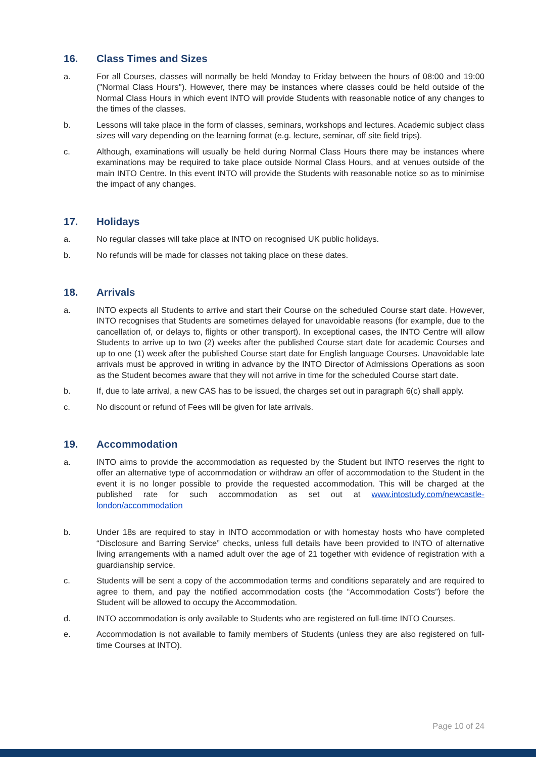16. Class Times and Sizes
a. For all Courses, classes will normally be held Monday to Friday between the hours of 08:00 and 19:00 ("Normal Class Hours"). However, there may be instances where classes could be held outside of the Normal Class Hours in which event INTO will provide Students with reasonable notice of any changes to the times of the classes.
b. Lessons will take place in the form of classes, seminars, workshops and lectures. Academic subject class sizes will vary depending on the learning format (e.g. lecture, seminar, off site field trips).
c. Although, examinations will usually be held during Normal Class Hours there may be instances where examinations may be required to take place outside Normal Class Hours, and at venues outside of the main INTO Centre. In this event INTO will provide the Students with reasonable notice so as to minimise the impact of any changes.
17. Holidays
a. No regular classes will take place at INTO on recognised UK public holidays.
b. No refunds will be made for classes not taking place on these dates.
18. Arrivals
a. INTO expects all Students to arrive and start their Course on the scheduled Course start date. However, INTO recognises that Students are sometimes delayed for unavoidable reasons (for example, due to the cancellation of, or delays to, flights or other transport). In exceptional cases, the INTO Centre will allow Students to arrive up to two (2) weeks after the published Course start date for academic Courses and up to one (1) week after the published Course start date for English language Courses. Unavoidable late arrivals must be approved in writing in advance by the INTO Director of Admissions Operations as soon as the Student becomes aware that they will not arrive in time for the scheduled Course start date.
b. If, due to late arrival, a new CAS has to be issued, the charges set out in paragraph 6(c) shall apply.
c. No discount or refund of Fees will be given for late arrivals.
19. Accommodation
a. INTO aims to provide the accommodation as requested by the Student but INTO reserves the right to offer an alternative type of accommodation or withdraw an offer of accommodation to the Student in the event it is no longer possible to provide the requested accommodation. This will be charged at the published rate for such accommodation as set out at www.intostudy.com/newcastle-london/accommodation
b. Under 18s are required to stay in INTO accommodation or with homestay hosts who have completed “Disclosure and Barring Service” checks, unless full details have been provided to INTO of alternative living arrangements with a named adult over the age of 21 together with evidence of registration with a guardianship service.
c. Students will be sent a copy of the accommodation terms and conditions separately and are required to agree to them, and pay the notified accommodation costs (the “Accommodation Costs”) before the Student will be allowed to occupy the Accommodation.
d. INTO accommodation is only available to Students who are registered on full-time INTO Courses.
e. Accommodation is not available to family members of Students (unless they are also registered on full-time Courses at INTO).
Page 10 of 24